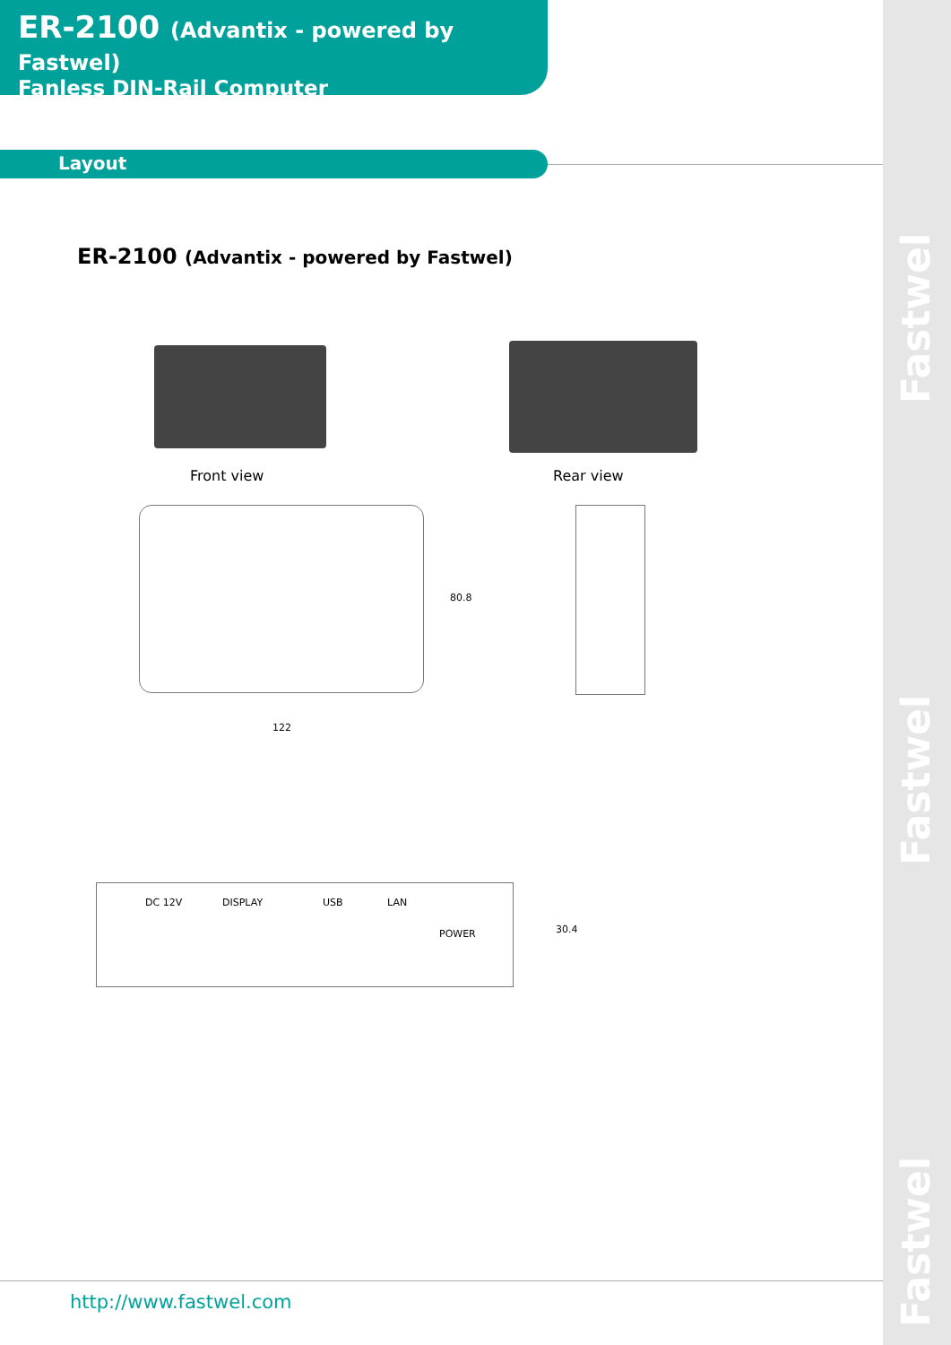Fastwel
Fastwel
Fastwel
ER-2100 (Advantix - powered by Fastwel)
Fanless DIN-Rail Computer
Layout
ER-2100 (Advantix - powered by Fastwel)
Front view Rear view
122
80.8
DC 12V DISPLAY USB LAN
POWER 30.4
http://www.fastwel.com